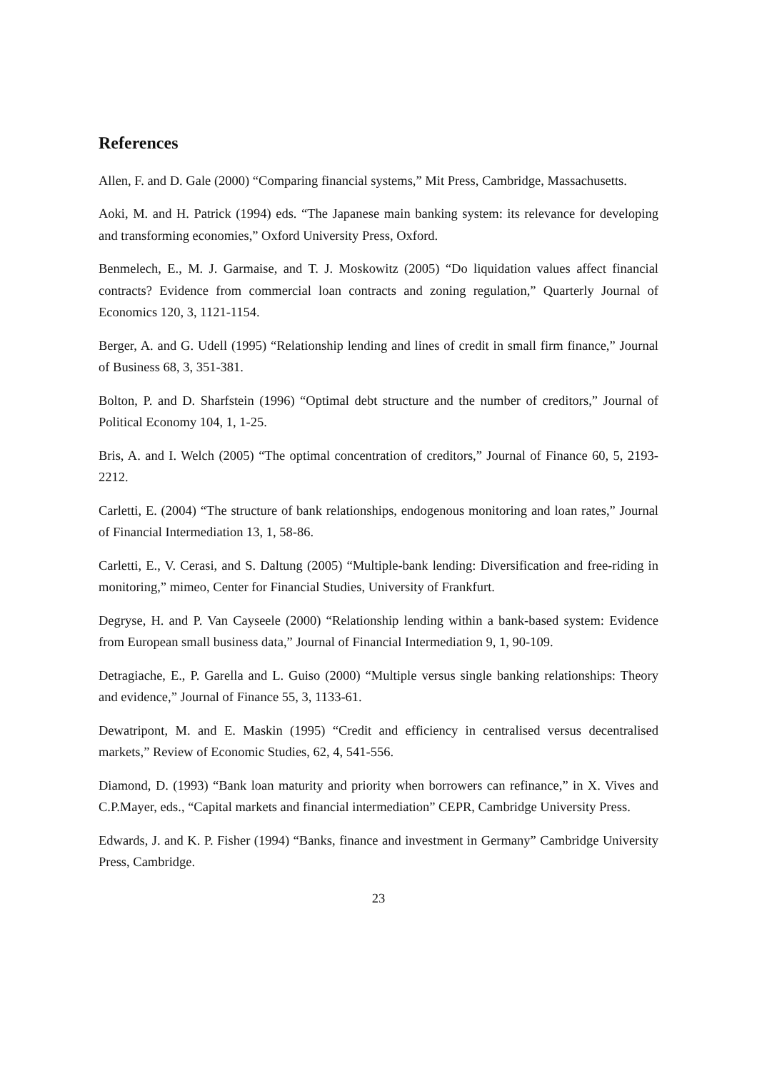References
Allen, F. and D. Gale (2000) “Comparing financial systems,” Mit Press, Cambridge, Massachusetts.
Aoki, M. and H. Patrick (1994) eds. “The Japanese main banking system: its relevance for developing and transforming economies,” Oxford University Press, Oxford.
Benmelech, E., M. J. Garmaise, and T. J. Moskowitz (2005) “Do liquidation values affect financial contracts? Evidence from commercial loan contracts and zoning regulation,” Quarterly Journal of Economics 120, 3, 1121-1154.
Berger, A. and G. Udell (1995) “Relationship lending and lines of credit in small firm finance,” Journal of Business 68, 3, 351-381.
Bolton, P. and D. Sharfstein (1996) “Optimal debt structure and the number of creditors,” Journal of Political Economy 104, 1, 1-25.
Bris, A. and I. Welch (2005) “The optimal concentration of creditors,” Journal of Finance 60, 5, 2193-2212.
Carletti, E. (2004) “The structure of bank relationships, endogenous monitoring and loan rates,” Journal of Financial Intermediation 13, 1, 58-86.
Carletti, E., V. Cerasi, and S. Daltung (2005) “Multiple-bank lending: Diversification and free-riding in monitoring,” mimeo, Center for Financial Studies, University of Frankfurt.
Degryse, H. and P. Van Cayseele (2000) “Relationship lending within a bank-based system: Evidence from European small business data,” Journal of Financial Intermediation 9, 1, 90-109.
Detragiache, E., P. Garella and L. Guiso (2000) “Multiple versus single banking relationships: Theory and evidence,” Journal of Finance 55, 3, 1133-61.
Dewatripont, M. and E. Maskin (1995) “Credit and efficiency in centralised versus decentralised markets,” Review of Economic Studies, 62, 4, 541-556.
Diamond, D. (1993) “Bank loan maturity and priority when borrowers can refinance,” in X. Vives and C.P.Mayer, eds., “Capital markets and financial intermediation” CEPR, Cambridge University Press.
Edwards, J. and K. P. Fisher (1994) “Banks, finance and investment in Germany” Cambridge University Press, Cambridge.
23